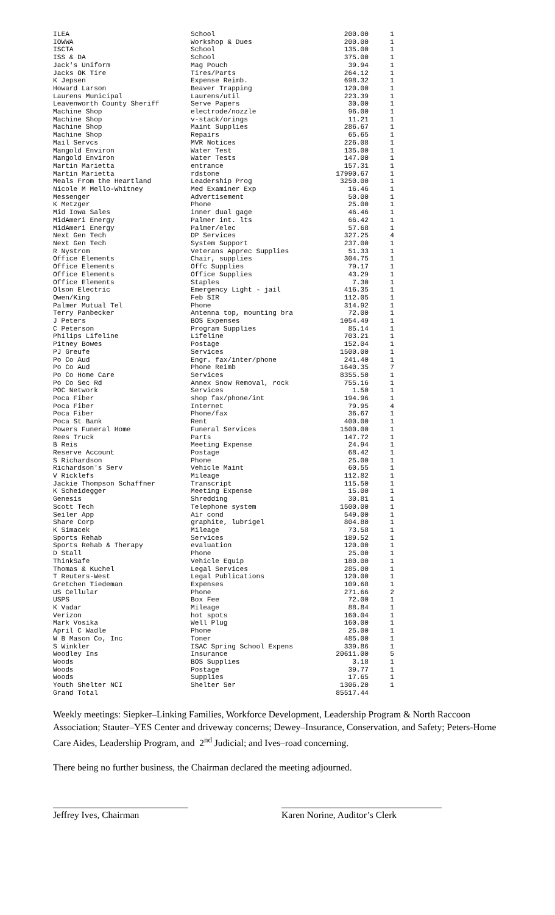| ILEA | School | 200.00 | 1 |
| IOWWA | Workshop & Dues | 200.00 | 1 |
| ISCTA | School | 135.00 | 1 |
| ISS & DA | School | 375.00 | 1 |
| Jack's Uniform | Mag Pouch | 39.94 | 1 |
| Jacks OK Tire | Tires/Parts | 264.12 | 1 |
| K Jepsen | Expense Reimb. | 698.32 | 1 |
| Howard Larson | Beaver Trapping | 120.00 | 1 |
| Laurens Municipal | Laurens/util | 223.39 | 1 |
| Leavenworth County Sheriff | Serve Papers | 30.00 | 1 |
| Machine Shop | electrode/nozzle | 96.00 | 1 |
| Machine Shop | v-stack/orings | 11.21 | 1 |
| Machine Shop | Maint Supplies | 286.67 | 1 |
| Machine Shop | Repairs | 65.65 | 1 |
| Mail Servcs | MVR Notices | 226.08 | 1 |
| Mangold Environ | Water Test | 135.00 | 1 |
| Mangold Environ | Water Tests | 147.00 | 1 |
| Martin Marietta | entrance | 157.31 | 1 |
| Martin Marietta | rdstone | 17990.67 | 1 |
| Meals From the Heartland | Leadership Prog | 3250.00 | 1 |
| Nicole M Mello-Whitney | Med Examiner Exp | 16.46 | 1 |
| Messenger | Advertisement | 50.00 | 1 |
| K Metzger | Phone | 25.00 | 1 |
| Mid Iowa Sales | inner dual gage | 46.46 | 1 |
| MidAmeri Energy | Palmer int. lts | 66.42 | 1 |
| MidAmeri Energy | Palmer/elec | 57.68 | 1 |
| Next Gen Tech | DP Services | 327.25 | 4 |
| Next Gen Tech | System Support | 237.00 | 1 |
| R Nystrom | Veterans Apprec Supplies | 51.33 | 1 |
| Office Elements | Chair, supplies | 304.75 | 1 |
| Office Elements | Offc Supplies | 79.17 | 1 |
| Office Elements | Office Supplies | 43.29 | 1 |
| Office Elements | Staples | 7.30 | 1 |
| Olson Electric | Emergency Light - jail | 416.35 | 1 |
| Owen/King | Feb SIR | 112.05 | 1 |
| Palmer Mutual Tel | Phone | 314.92 | 1 |
| Terry Panbecker | Antenna top, mounting bra | 72.00 | 1 |
| J Peters | BOS Expenses | 1054.49 | 1 |
| C Peterson | Program Supplies | 85.14 | 1 |
| Philips Lifeline | Lifeline | 703.21 | 1 |
| Pitney Bowes | Postage | 152.04 | 1 |
| PJ Greufe | Services | 1500.00 | 1 |
| Po Co Aud | Engr. fax/inter/phone | 241.40 | 1 |
| Po Co Aud | Phone Reimb | 1640.35 | 7 |
| Po Co Home Care | Services | 8355.50 | 1 |
| Po Co Sec Rd | Annex Snow Removal, rock | 755.16 | 1 |
| POC Network | Services | 1.50 | 1 |
| Poca Fiber | shop fax/phone/int | 194.96 | 1 |
| Poca Fiber | Internet | 79.95 | 4 |
| Poca Fiber | Phone/fax | 36.67 | 1 |
| Poca St Bank | Rent | 400.00 | 1 |
| Powers Funeral Home | Funeral Services | 1500.00 | 1 |
| Rees Truck | Parts | 147.72 | 1 |
| B Reis | Meeting Expense | 24.94 | 1 |
| Reserve Account | Postage | 68.42 | 1 |
| S Richardson | Phone | 25.00 | 1 |
| Richardson's Serv | Vehicle Maint | 60.55 | 1 |
| V Ricklefs | Mileage | 112.82 | 1 |
| Jackie Thompson Schaffner | Transcript | 115.50 | 1 |
| K Scheidegger | Meeting Expense | 15.00 | 1 |
| Genesis | Shredding | 30.81 | 1 |
| Scott Tech | Telephone system | 1500.00 | 1 |
| Seiler App | Air cond | 549.00 | 1 |
| Share Corp | graphite, lubrigel | 804.80 | 1 |
| K Simacek | Mileage | 73.58 | 1 |
| Sports Rehab | Services | 189.52 | 1 |
| Sports Rehab & Therapy | evaluation | 120.00 | 1 |
| D Stall | Phone | 25.00 | 1 |
| ThinkSafe | Vehicle Equip | 180.00 | 1 |
| Thomas & Kuchel | Legal Services | 285.00 | 1 |
| T Reuters-West | Legal Publications | 120.00 | 1 |
| Gretchen Tiedeman | Expenses | 109.68 | 1 |
| US Cellular | Phone | 271.66 | 2 |
| USPS | Box Fee | 72.00 | 1 |
| K Vadar | Mileage | 88.84 | 1 |
| Verizon | hot spots | 160.04 | 1 |
| Mark Vosika | Well Plug | 160.00 | 1 |
| April C Wadle | Phone | 25.00 | 1 |
| W B Mason Co, Inc | Toner | 485.00 | 1 |
| S Winkler | ISAC Spring School Expens | 339.86 | 1 |
| Woodley Ins | Insurance | 20611.00 | 5 |
| Woods | BOS Supplies | 3.18 | 1 |
| Woods | Postage | 39.77 | 1 |
| Woods | Supplies | 17.65 | 1 |
| Youth Shelter NCI | Shelter Ser | 1306.20 | 1 |
| Grand Total | | 85517.44 | |
Weekly meetings: Siepker–Linking Families, Workforce Development, Leadership Program & North Raccoon Association; Stauter–YES Center and driveway concerns; Dewey–Insurance, Conservation, and Safety; Peters-Home Care Aides, Leadership Program, and 2<sup>nd</sup> Judicial; and Ives–road concerning.
There being no further business, the Chairman declared the meeting adjourned.
Jeffrey Ives, Chairman Karen Norine, Auditor’s Clerk